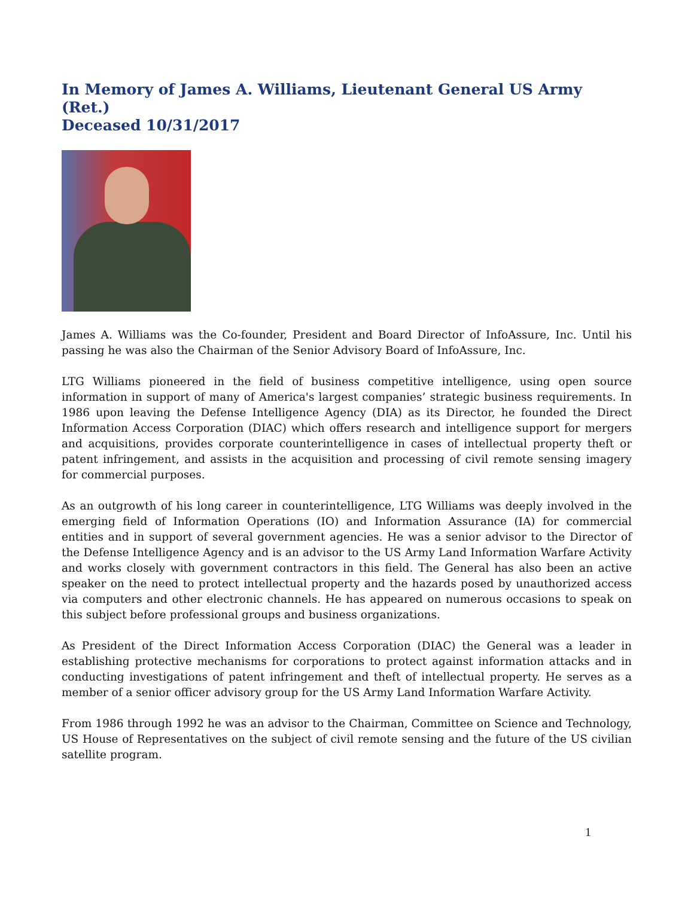In Memory of James A. Williams, Lieutenant General US Army (Ret.)
Deceased 10/31/2017
James A. Williams was the Co-founder, President and Board Director of InfoAssure, Inc. Until his passing he was also the Chairman of the Senior Advisory Board of InfoAssure, Inc.
LTG Williams pioneered in the field of business competitive intelligence, using open source information in support of many of America's largest companies’ strategic business requirements. In 1986 upon leaving the Defense Intelligence Agency (DIA) as its Director, he founded the Direct Information Access Corporation (DIAC) which offers research and intelligence support for mergers and acquisitions, provides corporate counterintelligence in cases of intellectual property theft or patent infringement, and assists in the acquisition and processing of civil remote sensing imagery for commercial purposes.
As an outgrowth of his long career in counterintelligence, LTG Williams was deeply involved in the emerging field of Information Operations (IO) and Information Assurance (IA) for commercial entities and in support of several government agencies. He was a senior advisor to the Director of the Defense Intelligence Agency and is an advisor to the US Army Land Information Warfare Activity and works closely with government contractors in this field. The General has also been an active speaker on the need to protect intellectual property and the hazards posed by unauthorized access via computers and other electronic channels. He has appeared on numerous occasions to speak on this subject before professional groups and business organizations.
As President of the Direct Information Access Corporation (DIAC) the General was a leader in establishing protective mechanisms for corporations to protect against information attacks and in conducting investigations of patent infringement and theft of intellectual property. He serves as a member of a senior officer advisory group for the US Army Land Information Warfare Activity.
From 1986 through 1992 he was an advisor to the Chairman, Committee on Science and Technology, US House of Representatives on the subject of civil remote sensing and the future of the US civilian satellite program.
1